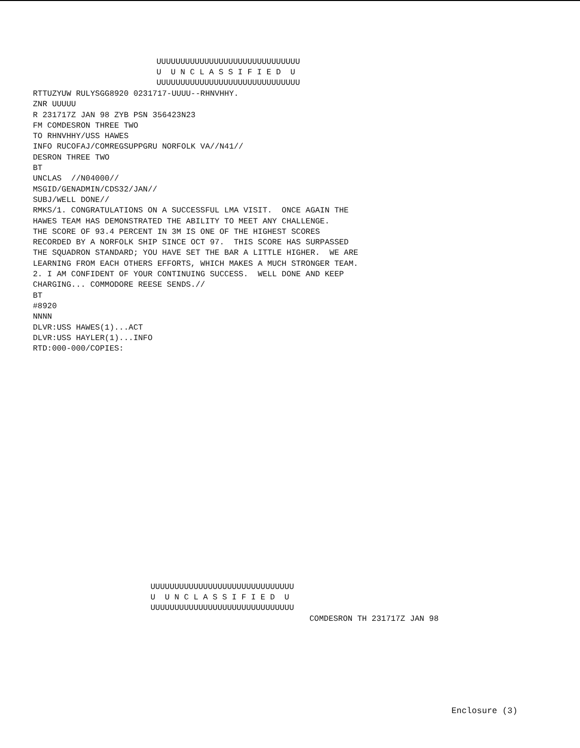UUUUUUUUUUUUUUUUUUUUUUUUUUUUUU U U N C L A S S I F I E D U UUUUUUUUUUUUUUUUUUUUUUUUUUUUUU
RTTUZYUW RULYSGG8920 0231717-UUUU--RHNVHHY. ZNR UUUUU R 231717Z JAN 98 ZYB PSN 356423N23 FM COMDESRON THREE TWO TO RHNVHHY/USS HAWES INFO RUCOFAJ/COMREGSUPPGRU NORFOLK VA//N41// DESRON THREE TWO BT UNCLAS //N04000// MSGID/GENADMIN/CDS32/JAN// SUBJ/WELL DONE// RMKS/1. CONGRATULATIONS ON A SUCCESSFUL LMA VISIT. ONCE AGAIN THE HAWES TEAM HAS DEMONSTRATED THE ABILITY TO MEET ANY CHALLENGE. THE SCORE OF 93.4 PERCENT IN 3M IS ONE OF THE HIGHEST SCORES RECORDED BY A NORFOLK SHIP SINCE OCT 97. THIS SCORE HAS SURPASSED THE SQUADRON STANDARD; YOU HAVE SET THE BAR A LITTLE HIGHER. WE ARE LEARNING FROM EACH OTHERS EFFORTS, WHICH MAKES A MUCH STRONGER TEAM. 2. I AM CONFIDENT OF YOUR CONTINUING SUCCESS. WELL DONE AND KEEP CHARGING... COMMODORE REESE SENDS.// BT #8920 NNNN DLVR:USS HAWES(1)...ACT DLVR:USS HAYLER(1)...INFO RTD:000-000/COPIES:
UUUUUUUUUUUUUUUUUUUUUUUUUUUUUU U U N C L A S S I F I E D U UUUUUUUUUUUUUUUUUUUUUUUUUUUUUU
COMDESRON TH 231717Z JAN 98
Enclosure (3)